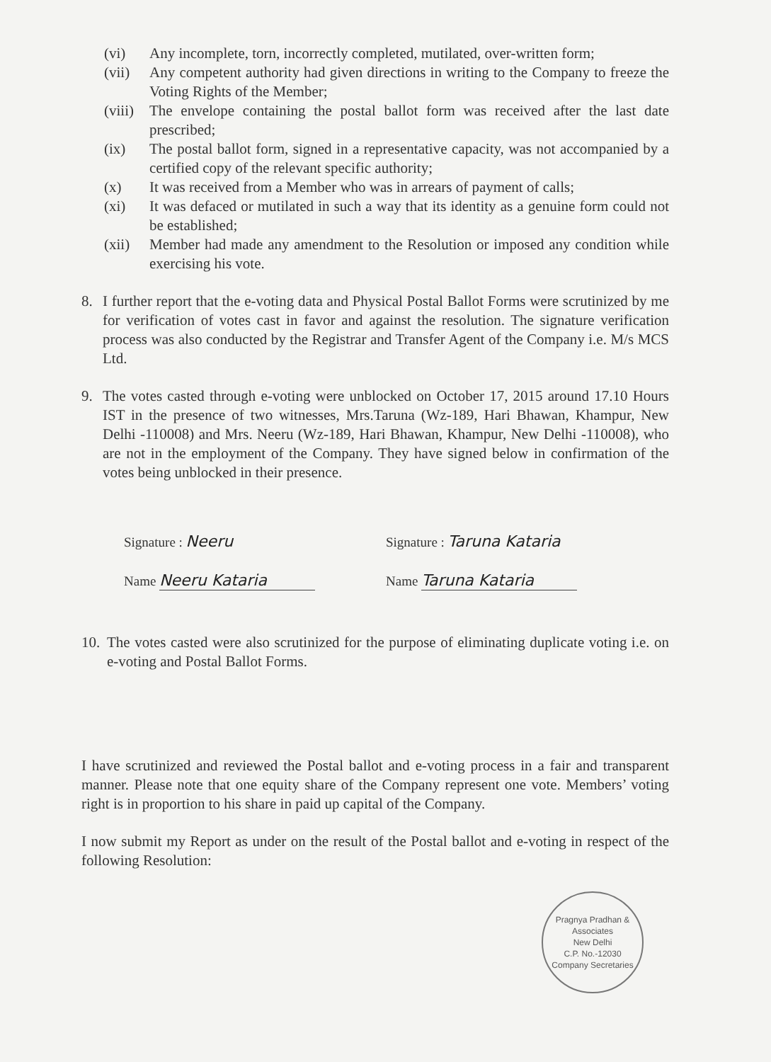(vi) Any incomplete, torn, incorrectly completed, mutilated, over-written form;
(vii) Any competent authority had given directions in writing to the Company to freeze the Voting Rights of the Member;
(viii) The envelope containing the postal ballot form was received after the last date prescribed;
(ix) The postal ballot form, signed in a representative capacity, was not accompanied by a certified copy of the relevant specific authority;
(x) It was received from a Member who was in arrears of payment of calls;
(xi) It was defaced or mutilated in such a way that its identity as a genuine form could not be established;
(xii) Member had made any amendment to the Resolution or imposed any condition while exercising his vote.
8. I further report that the e-voting data and Physical Postal Ballot Forms were scrutinized by me for verification of votes cast in favor and against the resolution. The signature verification process was also conducted by the Registrar and Transfer Agent of the Company i.e. M/s MCS Ltd.
9. The votes casted through e-voting were unblocked on October 17, 2015 around 17.10 Hours IST in the presence of two witnesses, Mrs.Taruna (Wz-189, Hari Bhawan, Khampur, New Delhi -110008) and Mrs. Neeru (Wz-189, Hari Bhawan, Khampur, New Delhi -110008), who are not in the employment of the Company. They have signed below in confirmation of the votes being unblocked in their presence.
Signature : Neeru
Name Neeru Kataria
Signature : Taruna Kataria
Name Taruna Kataria
10. The votes casted were also scrutinized for the purpose of eliminating duplicate voting i.e. on e-voting and Postal Ballot Forms.
I have scrutinized and reviewed the Postal ballot and e-voting process in a fair and transparent manner. Please note that one equity share of the Company represent one vote. Members’ voting right is in proportion to his share in paid up capital of the Company.
I now submit my Report as under on the result of the Postal ballot and e-voting in respect of the following Resolution:
Pragnya Pradhan & Associates
New Delhi
C.P. No.-12030
Company Secretaries